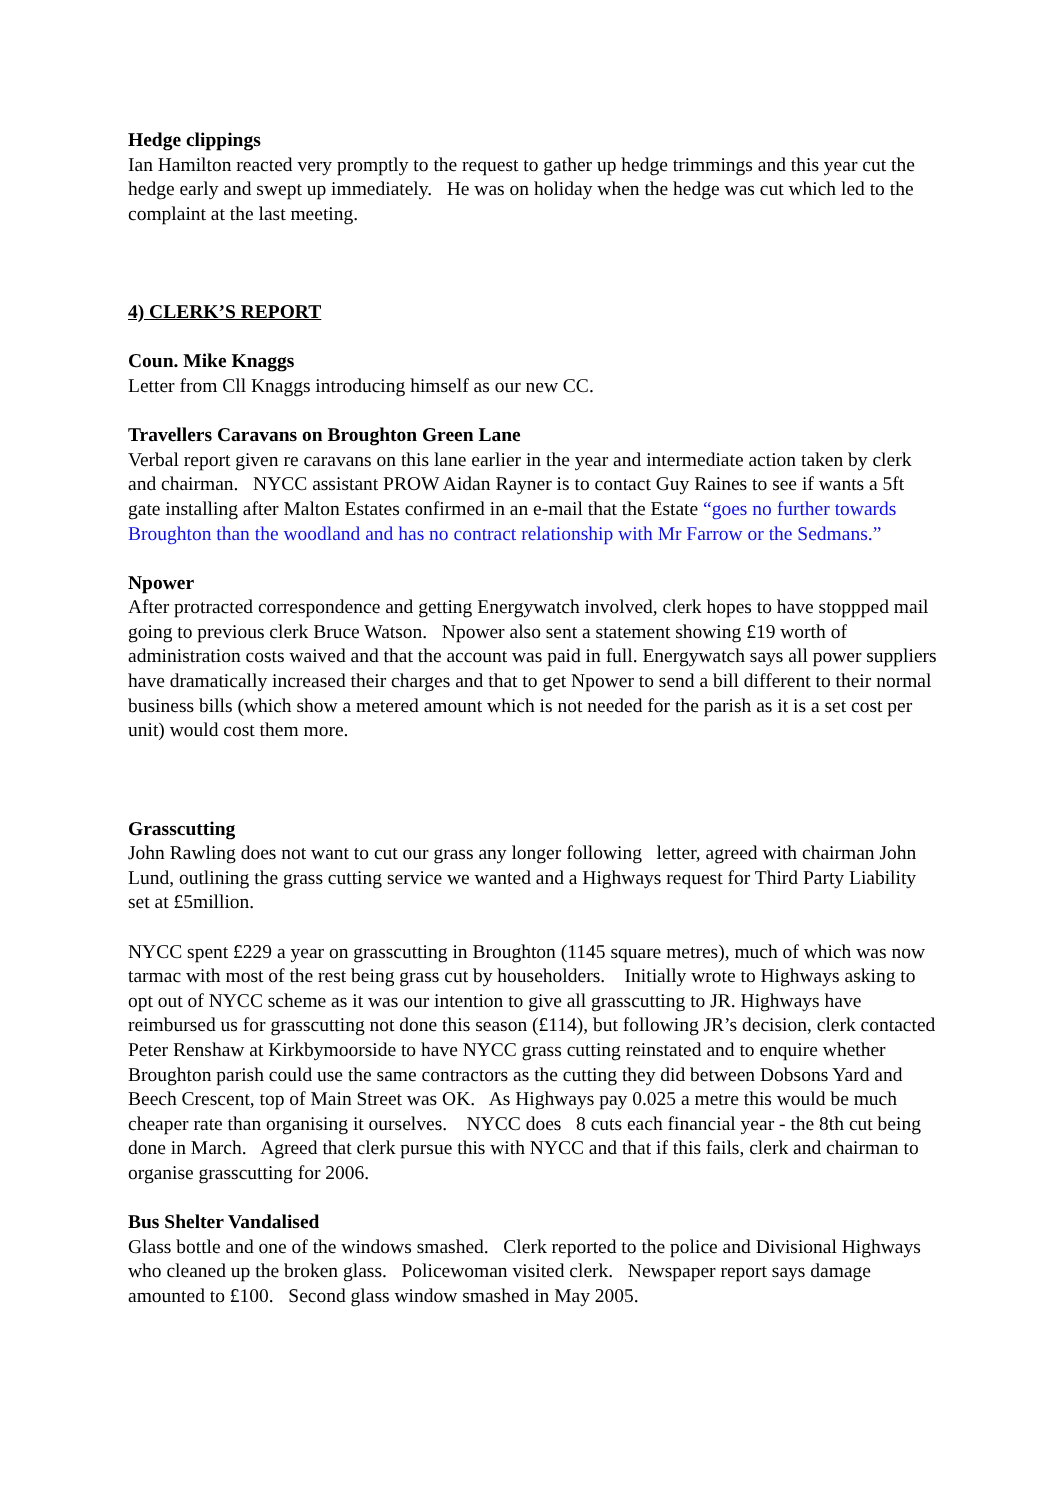Hedge clippings
Ian Hamilton reacted very promptly to the request to gather up hedge trimmings and this year cut the hedge early and swept up immediately. He was on holiday when the hedge was cut which led to the complaint at the last meeting.
4) CLERK’S REPORT
Coun. Mike Knaggs
Letter from Cll Knaggs introducing himself as our new CC.
Travellers Caravans on Broughton Green Lane
Verbal report given re caravans on this lane earlier in the year and intermediate action taken by clerk and chairman. NYCC assistant PROW Aidan Rayner is to contact Guy Raines to see if wants a 5ft gate installing after Malton Estates confirmed in an e-mail that the Estate “goes no further towards Broughton than the woodland and has no contract relationship with Mr Farrow or the Sedmans.”
Npower
After protracted correspondence and getting Energywatch involved, clerk hopes to have stoppped mail going to previous clerk Bruce Watson. Npower also sent a statement showing £19 worth of administration costs waived and that the account was paid in full. Energywatch says all power suppliers have dramatically increased their charges and that to get Npower to send a bill different to their normal business bills (which show a metered amount which is not needed for the parish as it is a set cost per unit) would cost them more.
Grasscutting
John Rawling does not want to cut our grass any longer following letter, agreed with chairman John Lund, outlining the grass cutting service we wanted and a Highways request for Third Party Liability set at £5million.
NYCC spent £229 a year on grasscutting in Broughton (1145 square metres), much of which was now tarmac with most of the rest being grass cut by householders. Initially wrote to Highways asking to opt out of NYCC scheme as it was our intention to give all grasscutting to JR. Highways have reimbursed us for grasscutting not done this season (£114), but following JR’s decision, clerk contacted Peter Renshaw at Kirkbymoorside to have NYCC grass cutting reinstated and to enquire whether Broughton parish could use the same contractors as the cutting they did between Dobsons Yard and Beech Crescent, top of Main Street was OK. As Highways pay 0.025 a metre this would be much cheaper rate than organising it ourselves. NYCC does 8 cuts each financial year - the 8th cut being done in March. Agreed that clerk pursue this with NYCC and that if this fails, clerk and chairman to organise grasscutting for 2006.
Bus Shelter Vandalised
Glass bottle and one of the windows smashed. Clerk reported to the police and Divisional Highways who cleaned up the broken glass. Policewoman visited clerk. Newspaper report says damage amounted to £100. Second glass window smashed in May 2005.